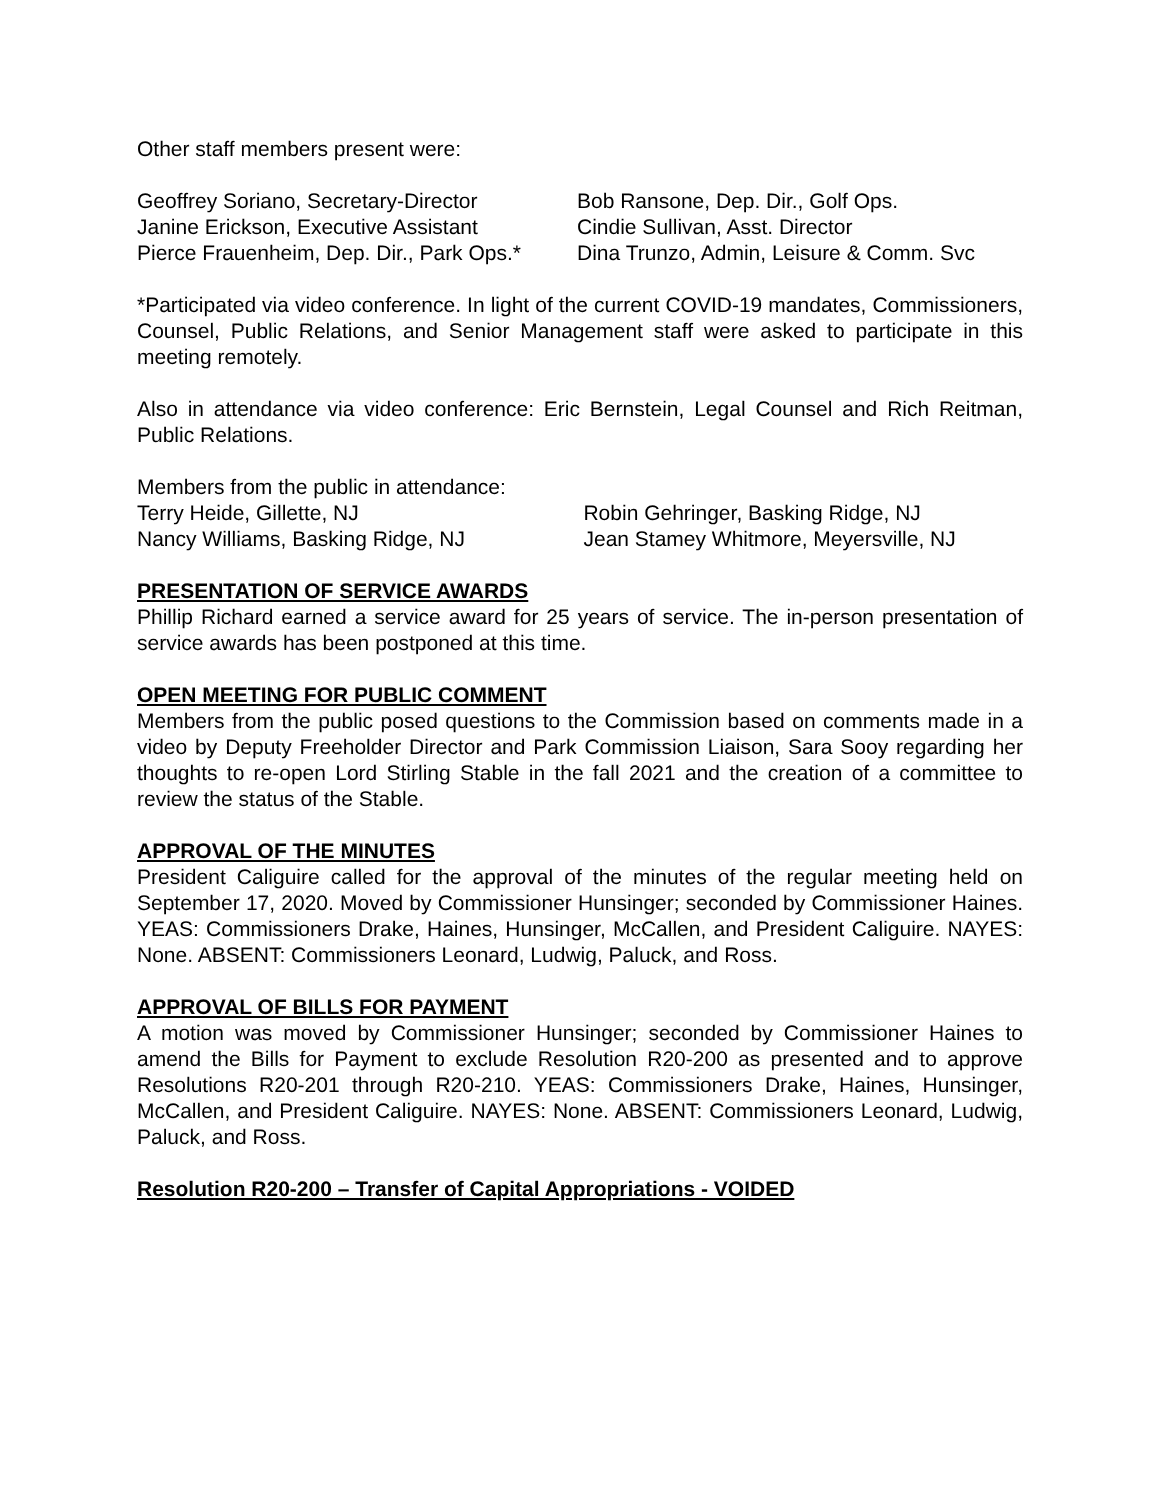Other staff members present were:
Geoffrey Soriano, Secretary-Director
Janine Erickson, Executive Assistant
Pierce Frauenheim, Dep. Dir., Park Ops.*
Bob Ransone, Dep. Dir., Golf Ops.
Cindie Sullivan, Asst. Director
Dina Trunzo, Admin, Leisure & Comm. Svc
*Participated via video conference. In light of the current COVID-19 mandates, Commissioners, Counsel, Public Relations, and Senior Management staff were asked to participate in this meeting remotely.
Also in attendance via video conference: Eric Bernstein, Legal Counsel and Rich Reitman, Public Relations.
Members from the public in attendance:
Terry Heide, Gillette, NJ
Nancy Williams, Basking Ridge, NJ
Robin Gehringer, Basking Ridge, NJ
Jean Stamey Whitmore, Meyersville, NJ
PRESENTATION OF SERVICE AWARDS
Phillip Richard earned a service award for 25 years of service. The in-person presentation of service awards has been postponed at this time.
OPEN MEETING FOR PUBLIC COMMENT
Members from the public posed questions to the Commission based on comments made in a video by Deputy Freeholder Director and Park Commission Liaison, Sara Sooy regarding her thoughts to re-open Lord Stirling Stable in the fall 2021 and the creation of a committee to review the status of the Stable.
APPROVAL OF THE MINUTES
President Caliguire called for the approval of the minutes of the regular meeting held on September 17, 2020. Moved by Commissioner Hunsinger; seconded by Commissioner Haines. YEAS: Commissioners Drake, Haines, Hunsinger, McCallen, and President Caliguire. NAYES: None. ABSENT: Commissioners Leonard, Ludwig, Paluck, and Ross.
APPROVAL OF BILLS FOR PAYMENT
A motion was moved by Commissioner Hunsinger; seconded by Commissioner Haines to amend the Bills for Payment to exclude Resolution R20-200 as presented and to approve Resolutions R20-201 through R20-210. YEAS: Commissioners Drake, Haines, Hunsinger, McCallen, and President Caliguire. NAYES: None. ABSENT: Commissioners Leonard, Ludwig, Paluck, and Ross.
Resolution R20-200 – Transfer of Capital Appropriations - VOIDED